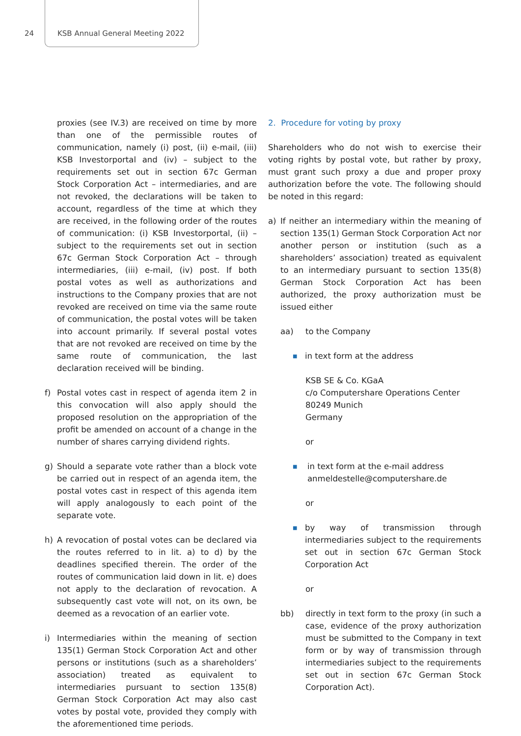24 KSB Annual General Meeting 2022
proxies (see IV.3) are received on time by more than one of the permissible routes of communication, namely (i) post, (ii) e-mail, (iii) KSB Investorportal and (iv) – subject to the requirements set out in section 67c German Stock Corporation Act – intermediaries, and are not revoked, the declarations will be taken to account, regardless of the time at which they are received, in the following order of the routes of communication: (i) KSB Investorportal, (ii) – subject to the requirements set out in section 67c German Stock Corporation Act – through intermediaries, (iii) e-mail, (iv) post. If both postal votes as well as authorizations and instructions to the Company proxies that are not revoked are received on time via the same route of communication, the postal votes will be taken into account primarily. If several postal votes that are not revoked are received on time by the same route of communication, the last declaration received will be binding.
f) Postal votes cast in respect of agenda item 2 in this convocation will also apply should the proposed resolution on the appropriation of the profit be amended on account of a change in the number of shares carrying dividend rights.
g) Should a separate vote rather than a block vote be carried out in respect of an agenda item, the postal votes cast in respect of this agenda item will apply analogously to each point of the separate vote.
h) A revocation of postal votes can be declared via the routes referred to in lit. a) to d) by the deadlines specified therein. The order of the routes of communication laid down in lit. e) does not apply to the declaration of revocation. A subsequently cast vote will not, on its own, be deemed as a revocation of an earlier vote.
i) Intermediaries within the meaning of section 135(1) German Stock Corporation Act and other persons or institutions (such as a shareholders’ association) treated as equivalent to intermediaries pursuant to section 135(8) German Stock Corporation Act may also cast votes by postal vote, provided they comply with the aforementioned time periods.
2. Procedure for voting by proxy
Shareholders who do not wish to exercise their voting rights by postal vote, but rather by proxy, must grant such proxy a due and proper proxy authorization before the vote. The following should be noted in this regard:
a) If neither an intermediary within the meaning of section 135(1) German Stock Corporation Act nor another person or institution (such as a shareholders’ association) treated as equivalent to an intermediary pursuant to section 135(8) German Stock Corporation Act has been authorized, the proxy authorization must be issued either
aa) to the Company
■ in text form at the address
KSB SE & Co. KGaA
c/o Computershare Operations Center
80249 Munich
Germany
or
■ in text form at the e-mail address
anmeldestelle@computershare.de
or
■ by way of transmission through intermediaries subject to the requirements set out in section 67c German Stock Corporation Act
or
bb) directly in text form to the proxy (in such a case, evidence of the proxy authorization must be submitted to the Company in text form or by way of transmission through intermediaries subject to the requirements set out in section 67c German Stock Corporation Act).